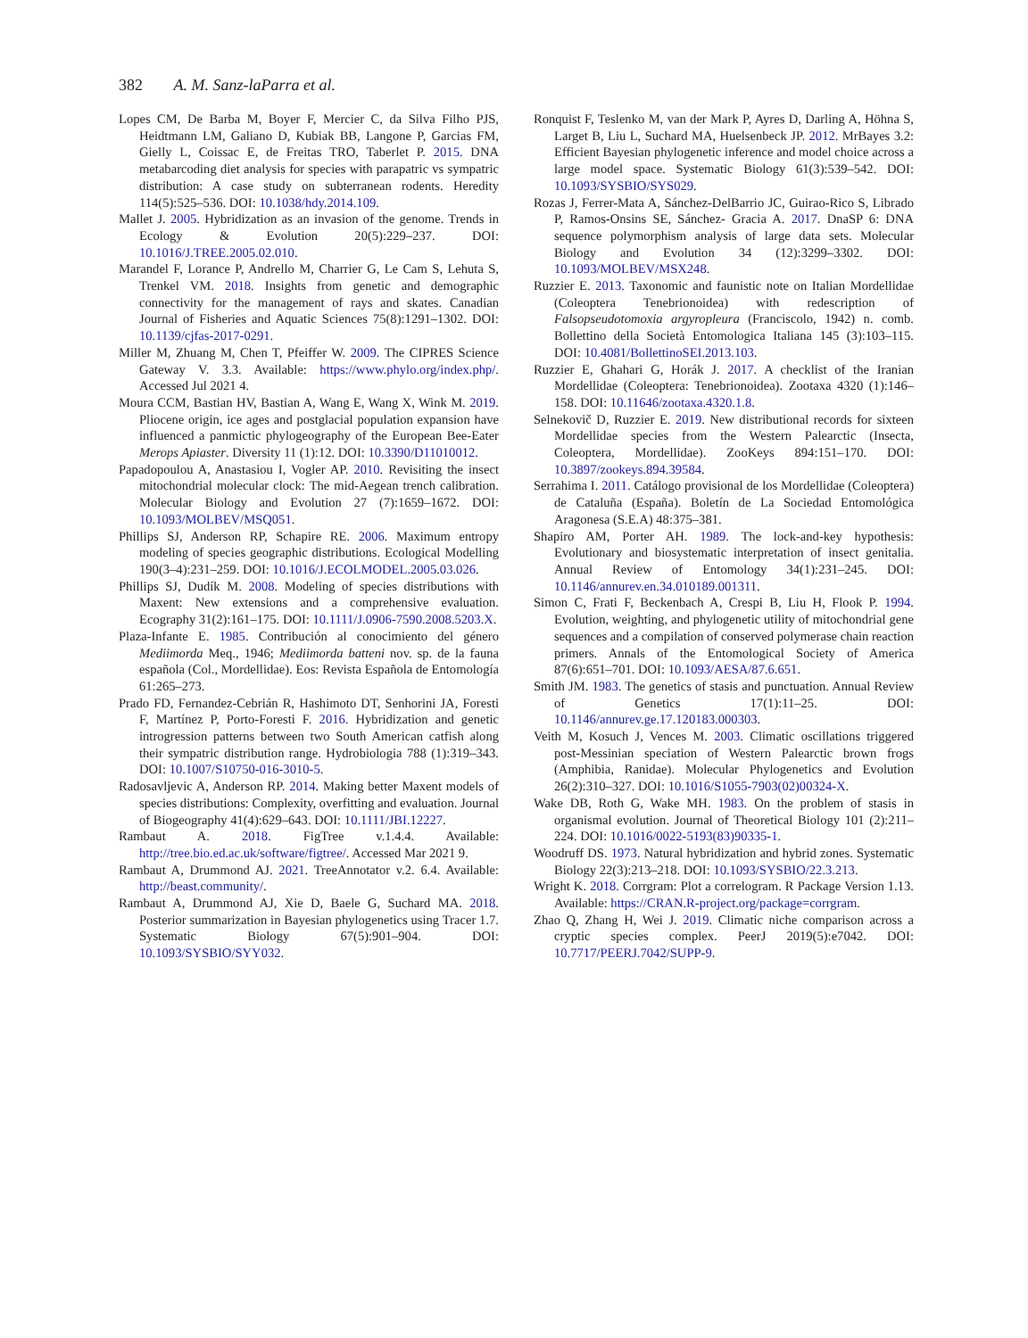382 A. M. Sanz-laParra et al.
Lopes CM, De Barba M, Boyer F, Mercier C, da Silva Filho PJS, Heidtmann LM, Galiano D, Kubiak BB, Langone P, Garcias FM, Gielly L, Coissac E, de Freitas TRO, Taberlet P. 2015. DNA metabarcoding diet analysis for species with parapatric vs sympatric distribution: A case study on subterranean rodents. Heredity 114(5):525–536. DOI: 10.1038/hdy.2014.109.
Mallet J. 2005. Hybridization as an invasion of the genome. Trends in Ecology & Evolution 20(5):229–237. DOI: 10.1016/J.TREE.2005.02.010.
Marandel F, Lorance P, Andrello M, Charrier G, Le Cam S, Lehuta S, Trenkel VM. 2018. Insights from genetic and demographic connectivity for the management of rays and skates. Canadian Journal of Fisheries and Aquatic Sciences 75(8):1291–1302. DOI: 10.1139/cjfas-2017-0291.
Miller M, Zhuang M, Chen T, Pfeiffer W. 2009. The CIPRES Science Gateway V. 3.3. Available: https://www.phylo.org/index.php/. Accessed Jul 2021 4.
Moura CCM, Bastian HV, Bastian A, Wang E, Wang X, Wink M. 2019. Pliocene origin, ice ages and postglacial population expansion have influenced a panmictic phylogeography of the European Bee-Eater Merops Apiaster. Diversity 11 (1):12. DOI: 10.3390/D11010012.
Papadopoulou A, Anastasiou I, Vogler AP. 2010. Revisiting the insect mitochondrial molecular clock: The mid-Aegean trench calibration. Molecular Biology and Evolution 27 (7):1659–1672. DOI: 10.1093/MOLBEV/MSQ051.
Phillips SJ, Anderson RP, Schapire RE. 2006. Maximum entropy modeling of species geographic distributions. Ecological Modelling 190(3–4):231–259. DOI: 10.1016/J.ECOLMODEL.2005.03.026.
Phillips SJ, Dudík M. 2008. Modeling of species distributions with Maxent: New extensions and a comprehensive evaluation. Ecography 31(2):161–175. DOI: 10.1111/J.0906-7590.2008.5203.X.
Plaza-Infante E. 1985. Contribución al conocimiento del género Mediimorda Meq., 1946; Mediimorda batteni nov. sp. de la fauna española (Col., Mordellidae). Eos: Revista Española de Entomología 61:265–273.
Prado FD, Fernandez-Cebrián R, Hashimoto DT, Senhorini JA, Foresti F, Martínez P, Porto-Foresti F. 2016. Hybridization and genetic introgression patterns between two South American catfish along their sympatric distribution range. Hydrobiologia 788 (1):319–343. DOI: 10.1007/S10750-016-3010-5.
Radosavljevic A, Anderson RP. 2014. Making better Maxent models of species distributions: Complexity, overfitting and evaluation. Journal of Biogeography 41(4):629–643. DOI: 10.1111/JBI.12227.
Rambaut A. 2018. FigTree v.1.4.4. Available: http://tree.bio.ed.ac.uk/software/figtree/. Accessed Mar 2021 9.
Rambaut A, Drummond AJ. 2021. TreeAnnotator v.2. 6.4. Available: http://beast.community/.
Rambaut A, Drummond AJ, Xie D, Baele G, Suchard MA. 2018. Posterior summarization in Bayesian phylogenetics using Tracer 1.7. Systematic Biology 67(5):901–904. DOI: 10.1093/SYSBIO/SYY032.
Ronquist F, Teslenko M, van der Mark P, Ayres D, Darling A, Höhna S, Larget B, Liu L, Suchard MA, Huelsenbeck JP. 2012. MrBayes 3.2: Efficient Bayesian phylogenetic inference and model choice across a large model space. Systematic Biology 61(3):539–542. DOI: 10.1093/SYSBIO/SYS029.
Rozas J, Ferrer-Mata A, Sánchez-DelBarrio JC, Guirao-Rico S, Librado P, Ramos-Onsins SE, Sánchez- Gracia A. 2017. DnaSP 6: DNA sequence polymorphism analysis of large data sets. Molecular Biology and Evolution 34 (12):3299–3302. DOI: 10.1093/MOLBEV/MSX248.
Ruzzier E. 2013. Taxonomic and faunistic note on Italian Mordellidae (Coleoptera Tenebrionoidea) with redescription of Falsopseudotomoxia argyropleura (Franciscolo, 1942) n. comb. Bollettino della Società Entomologica Italiana 145 (3):103–115. DOI: 10.4081/BollettinoSEI.2013.103.
Ruzzier E, Ghahari G, Horák J. 2017. A checklist of the Iranian Mordellidae (Coleoptera: Tenebrionoidea). Zootaxa 4320 (1):146–158. DOI: 10.11646/zootaxa.4320.1.8.
Selnekovič D, Ruzzier E. 2019. New distributional records for sixteen Mordellidae species from the Western Palearctic (Insecta, Coleoptera, Mordellidae). ZooKeys 894:151–170. DOI: 10.3897/zookeys.894.39584.
Serrahima I. 2011. Catálogo provisional de los Mordellidae (Coleoptera) de Cataluña (España). Boletín de La Sociedad Entomológica Aragonesa (S.E.A) 48:375–381.
Shapiro AM, Porter AH. 1989. The lock-and-key hypothesis: Evolutionary and biosystematic interpretation of insect genitalia. Annual Review of Entomology 34(1):231–245. DOI: 10.1146/annurev.en.34.010189.001311.
Simon C, Frati F, Beckenbach A, Crespi B, Liu H, Flook P. 1994. Evolution, weighting, and phylogenetic utility of mitochondrial gene sequences and a compilation of conserved polymerase chain reaction primers. Annals of the Entomological Society of America 87(6):651–701. DOI: 10.1093/AESA/87.6.651.
Smith JM. 1983. The genetics of stasis and punctuation. Annual Review of Genetics 17(1):11–25. DOI: 10.1146/annurev.ge.17.120183.000303.
Veith M, Kosuch J, Vences M. 2003. Climatic oscillations triggered post-Messinian speciation of Western Palearctic brown frogs (Amphibia, Ranidae). Molecular Phylogenetics and Evolution 26(2):310–327. DOI: 10.1016/S1055-7903(02)00324-X.
Wake DB, Roth G, Wake MH. 1983. On the problem of stasis in organismal evolution. Journal of Theoretical Biology 101 (2):211–224. DOI: 10.1016/0022-5193(83)90335-1.
Woodruff DS. 1973. Natural hybridization and hybrid zones. Systematic Biology 22(3):213–218. DOI: 10.1093/SYSBIO/22.3.213.
Wright K. 2018. Corrgram: Plot a correlogram. R Package Version 1.13. Available: https://CRAN.R-project.org/package=corrgram.
Zhao Q, Zhang H, Wei J. 2019. Climatic niche comparison across a cryptic species complex. PeerJ 2019(5):e7042. DOI: 10.7717/PEERJ.7042/SUPP-9.